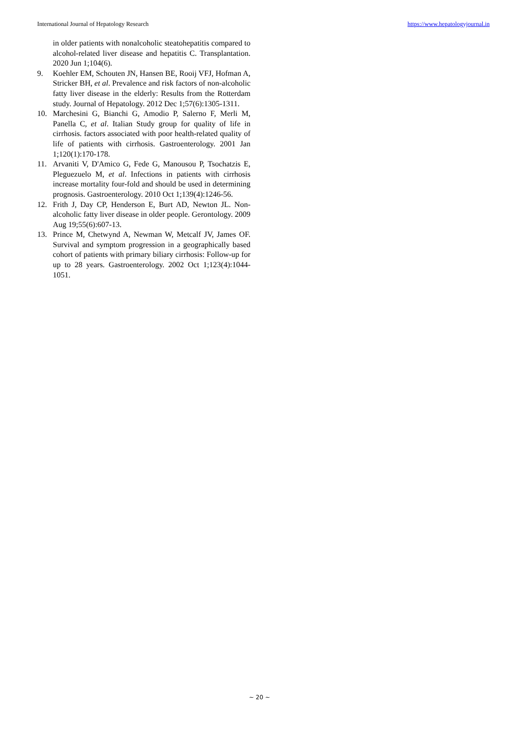International Journal of Hepatology Research https://www.hepatologyjournal.in
in older patients with nonalcoholic steatohepatitis compared to alcohol-related liver disease and hepatitis C. Transplantation. 2020 Jun 1;104(6).
9. Koehler EM, Schouten JN, Hansen BE, Rooij VFJ, Hofman A, Stricker BH, et al. Prevalence and risk factors of non-alcoholic fatty liver disease in the elderly: Results from the Rotterdam study. Journal of Hepatology. 2012 Dec 1;57(6):1305-1311.
10. Marchesini G, Bianchi G, Amodio P, Salerno F, Merli M, Panella C, et al. Italian Study group for quality of life in cirrhosis. factors associated with poor health-related quality of life of patients with cirrhosis. Gastroenterology. 2001 Jan 1;120(1):170-178.
11. Arvaniti V, D'Amico G, Fede G, Manousou P, Tsochatzis E, Pleguezuelo M, et al. Infections in patients with cirrhosis increase mortality four-fold and should be used in determining prognosis. Gastroenterology. 2010 Oct 1;139(4):1246-56.
12. Frith J, Day CP, Henderson E, Burt AD, Newton JL. Non-alcoholic fatty liver disease in older people. Gerontology. 2009 Aug 19;55(6):607-13.
13. Prince M, Chetwynd A, Newman W, Metcalf JV, James OF. Survival and symptom progression in a geographically based cohort of patients with primary biliary cirrhosis: Follow-up for up to 28 years. Gastroenterology. 2002 Oct 1;123(4):1044-1051.
~ 20 ~